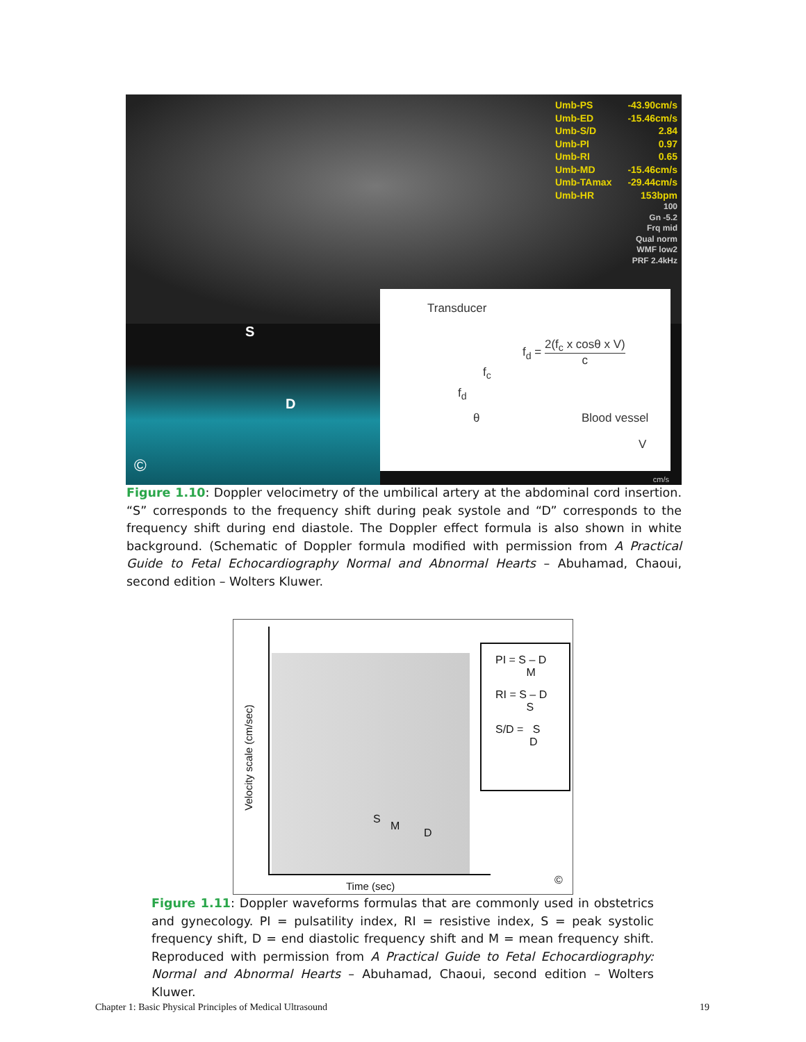S
D
©
Umb-PS -43.90cm/s
Umb-ED -15.46cm/s
Umb-S/D 2.84
Umb-PI 0.97
Umb-RI 0.65
Umb-MD -15.46cm/s
Umb-TAmax -29.44cm/s
Umb-HR 153bpm
100
Gn -5.2
Frq mid
Qual norm
WMF low2
PRF 2.4kHz
Transducer
f<sub>d</sub> = 2(f<sub>c</sub> x cosθ x V) c
f<sub>c</sub>
f<sub>d</sub>
θ Blood vessel
V
cm/s
Figure 1.10: Doppler velocimetry of the umbilical artery at the abdominal cord insertion. “S” corresponds to the frequency shift during peak systole and “D” corresponds to the frequency shift during end diastole. The Doppler effect formula is also shown in white background. (Schematic of Doppler formula modified with permission from A Practical Guide to Fetal Echocardiography Normal and Abnormal Hearts – Abuhamad, Chaoui, second edition – Wolters Kluwer.
Velocity scale (cm/sec)
S
M
D
Time (sec) ©
PI = S – D
M
RI = S – D
S
S/D = S
D
Figure 1.11: Doppler waveforms formulas that are commonly used in obstetrics and gynecology. PI = pulsatility index, RI = resistive index, S = peak systolic frequency shift, D = end diastolic frequency shift and M = mean frequency shift. Reproduced with permission from A Practical Guide to Fetal Echocardiography: Normal and Abnormal Hearts – Abuhamad, Chaoui, second edition – Wolters Kluwer.
Chapter 1: Basic Physical Principles of Medical Ultrasound
19